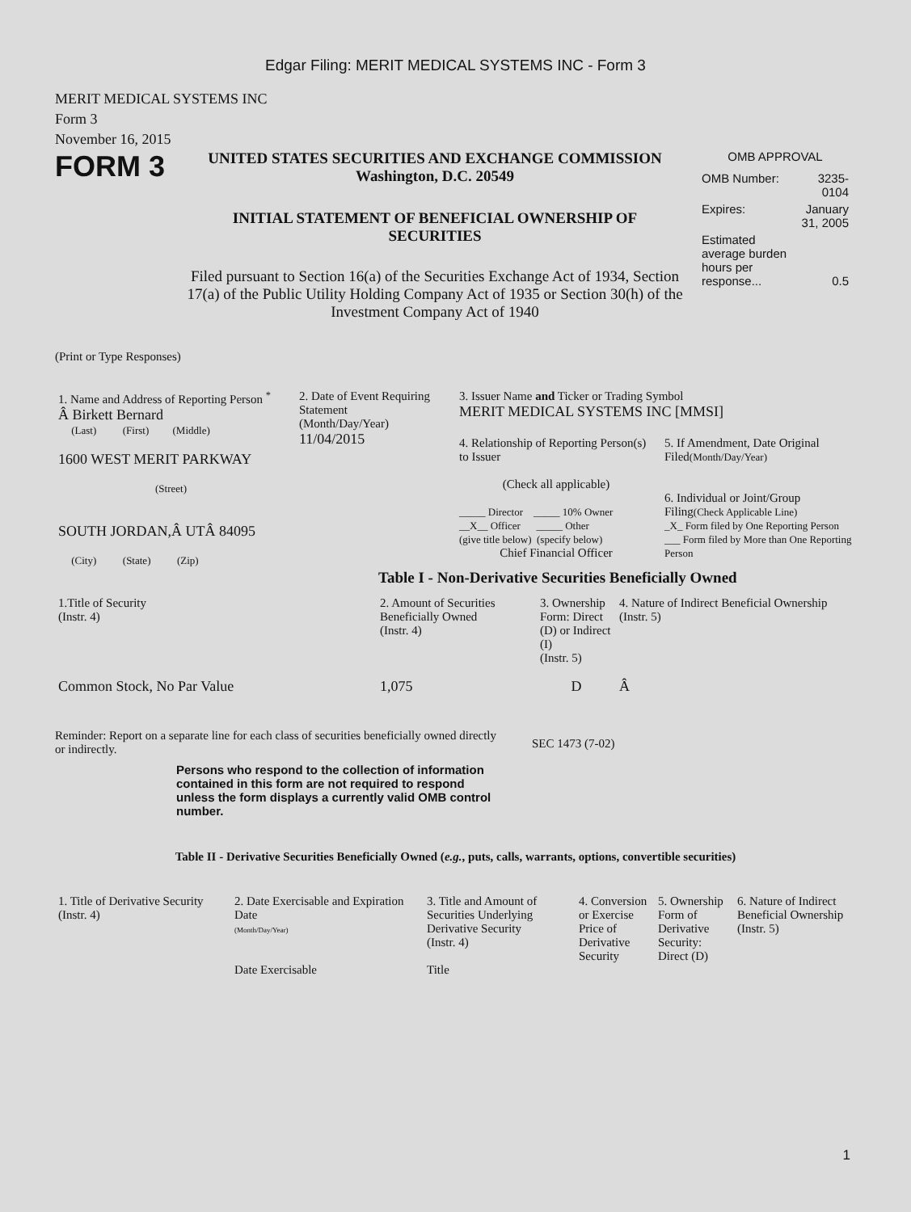Edgar Filing: MERIT MEDICAL SYSTEMS INC - Form 3
MERIT MEDICAL SYSTEMS INC
Form 3
November 16, 2015
FORM 3
UNITED STATES SECURITIES AND EXCHANGE COMMISSION
Washington, D.C. 20549
INITIAL STATEMENT OF BENEFICIAL OWNERSHIP OF SECURITIES
Filed pursuant to Section 16(a) of the Securities Exchange Act of 1934, Section 17(a) of the Public Utility Holding Company Act of 1935 or Section 30(h) of the Investment Company Act of 1940
OMB APPROVAL
| OMB Number: | 3235-0104 |
| Expires: | January 31, 2005 |
| Estimated average burden hours per response... | 0.5 |
(Print or Type Responses)
| 1. Name and Address of Reporting Person <sup>*</sup> Â Birkett Bernard (Last) (First) (Middle) 1600 WEST MERIT PARKWAY (Street) SOUTH JORDAN,Â UTÂ 84095 (City) (State) (Zip) | 2. Date of Event Requiring Statement (Month/Day/Year) 11/04/2015 | 3. Issuer Name and Ticker or Trading Symbol MERIT MEDICAL SYSTEMS INC [MMSI] / 4. Relationship of Reporting Person(s) to Issuer (Check all applicable) _____ Director _____ 10% Owner __X__ Officer _____ Other (give title below) (specify below) Chief Financial Officer / 5. If Amendment, Date Original Filed (Month/Day/Year) 6. Individual or Joint/Group Filing (Check Applicable Line) _X_ Form filed by One Reporting Person ___ Form filed by More than One Reporting Person / |
Table I - Non-Derivative Securities Beneficially Owned
| 1.Title of Security (Instr. 4) | 2. Amount of Securities Beneficially Owned (Instr. 4) | 3. Ownership Form: Direct (D) or Indirect (I) (Instr. 5) | 4. Nature of Indirect Beneficial Ownership (Instr. 5) |
| --- | --- | --- | --- |
| Common Stock, No Par Value | 1,075 | D | Â |
Reminder: Report on a separate line for each class of securities beneficially owned directly or indirectly.
SEC 1473 (7-02)
Persons who respond to the collection of information contained in this form are not required to respond unless the form displays a currently valid OMB control number.
Table II - Derivative Securities Beneficially Owned (e.g., puts, calls, warrants, options, convertible securities)
| 1. Title of Derivative Security (Instr. 4) | 2. Date Exercisable and Expiration Date (Month/Day/Year) Date Exercisable | 3. Title and Amount of Securities Underlying Derivative Security (Instr. 4) Title | 4. Conversion or Exercise Price of Derivative Security | 5. Ownership Form of Derivative Security: Direct (D) | 6. Nature of Indirect Beneficial Ownership (Instr. 5) |
| --- | --- | --- | --- | --- | --- |
1